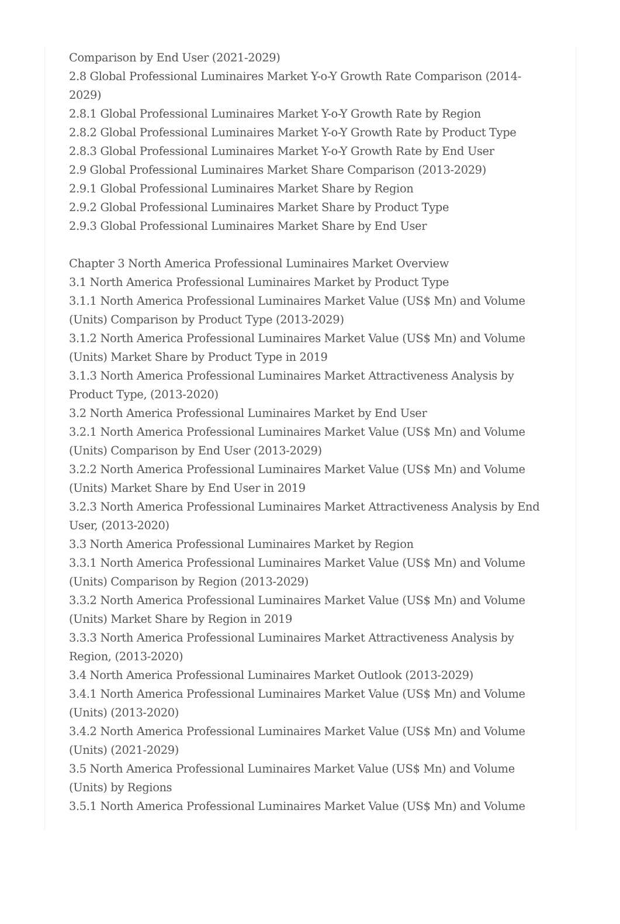Comparison by End User (2021-2029)
2.8 Global Professional Luminaires Market Y-o-Y Growth Rate Comparison (2014-2029)
2.8.1 Global Professional Luminaires Market Y-o-Y Growth Rate by Region
2.8.2 Global Professional Luminaires Market Y-o-Y Growth Rate by Product Type
2.8.3 Global Professional Luminaires Market Y-o-Y Growth Rate by End User
2.9 Global Professional Luminaires Market Share Comparison (2013-2029)
2.9.1 Global Professional Luminaires Market Share by Region
2.9.2 Global Professional Luminaires Market Share by Product Type
2.9.3 Global Professional Luminaires Market Share by End User
Chapter 3 North America Professional Luminaires Market Overview
3.1 North America Professional Luminaires Market by Product Type
3.1.1 North America Professional Luminaires Market Value (US$ Mn) and Volume (Units) Comparison by Product Type (2013-2029)
3.1.2 North America Professional Luminaires Market Value (US$ Mn) and Volume (Units) Market Share by Product Type in 2019
3.1.3 North America Professional Luminaires Market Attractiveness Analysis by Product Type, (2013-2020)
3.2 North America Professional Luminaires Market by End User
3.2.1 North America Professional Luminaires Market Value (US$ Mn) and Volume (Units) Comparison by End User (2013-2029)
3.2.2 North America Professional Luminaires Market Value (US$ Mn) and Volume (Units) Market Share by End User in 2019
3.2.3 North America Professional Luminaires Market Attractiveness Analysis by End User, (2013-2020)
3.3 North America Professional Luminaires Market by Region
3.3.1 North America Professional Luminaires Market Value (US$ Mn) and Volume (Units) Comparison by Region (2013-2029)
3.3.2 North America Professional Luminaires Market Value (US$ Mn) and Volume (Units) Market Share by Region in 2019
3.3.3 North America Professional Luminaires Market Attractiveness Analysis by Region, (2013-2020)
3.4 North America Professional Luminaires Market Outlook (2013-2029)
3.4.1 North America Professional Luminaires Market Value (US$ Mn) and Volume (Units) (2013-2020)
3.4.2 North America Professional Luminaires Market Value (US$ Mn) and Volume (Units) (2021-2029)
3.5 North America Professional Luminaires Market Value (US$ Mn) and Volume (Units) by Regions
3.5.1 North America Professional Luminaires Market Value (US$ Mn) and Volume